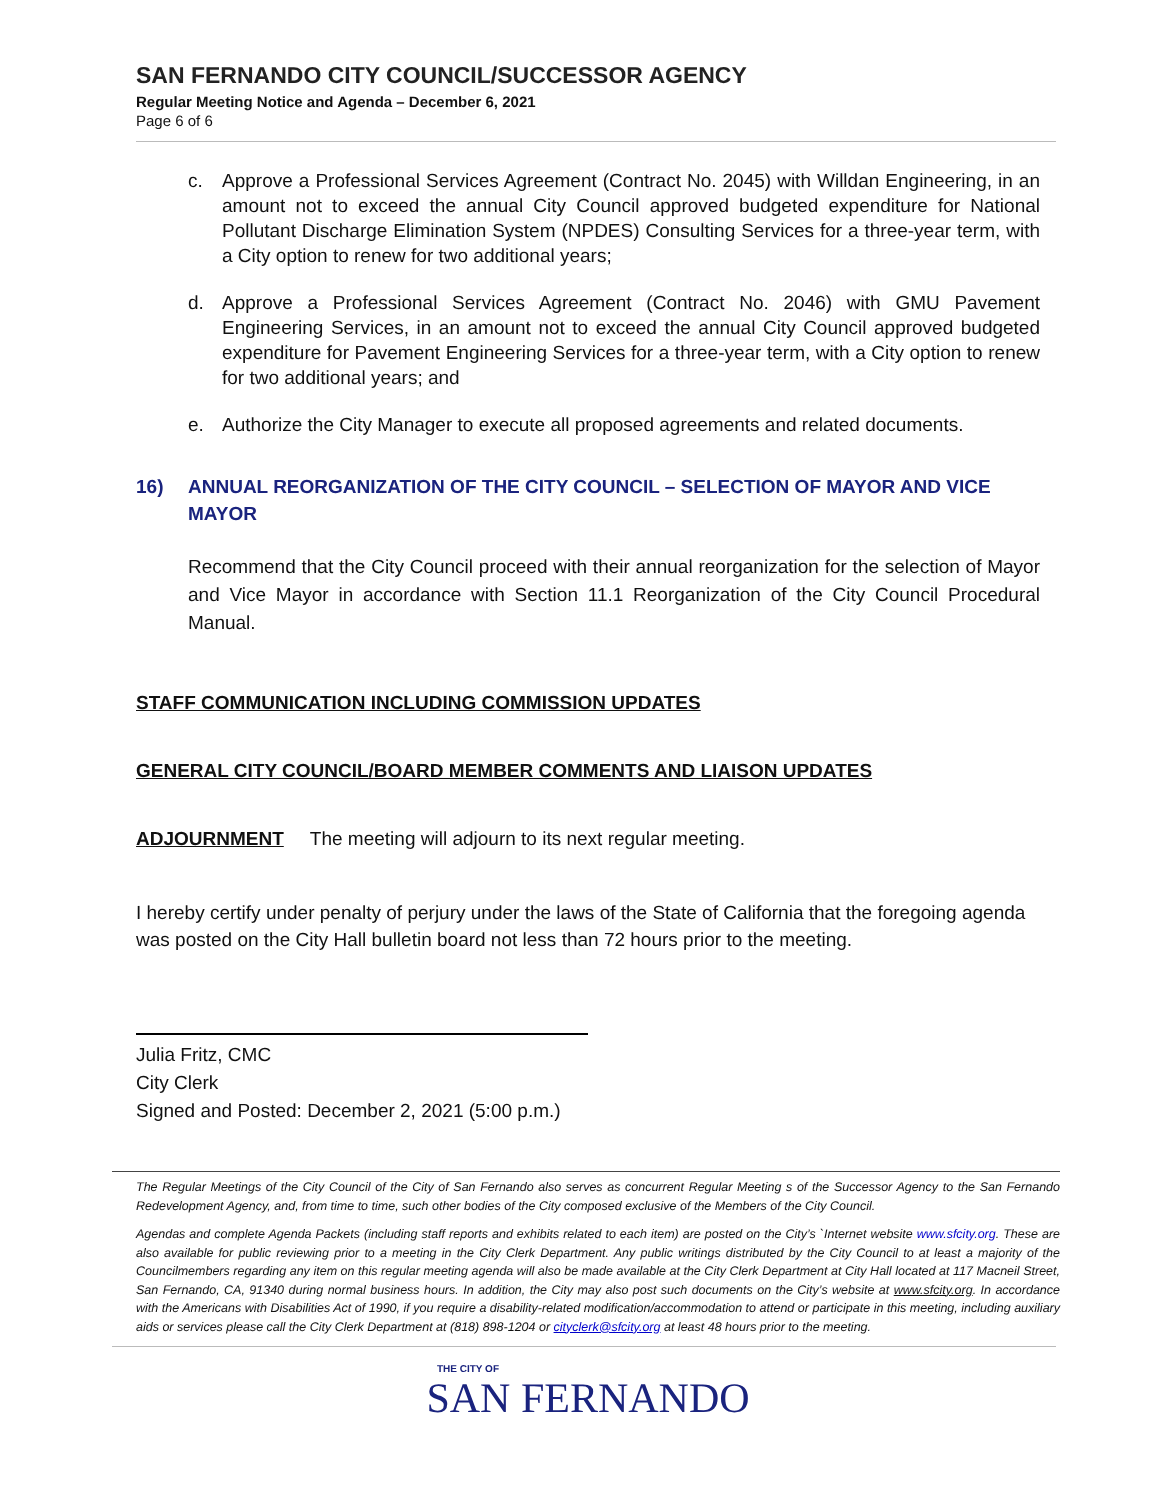SAN FERNANDO CITY COUNCIL/SUCCESSOR AGENCY
Regular Meeting Notice and Agenda – December 6, 2021
Page 6 of 6
c. Approve a Professional Services Agreement (Contract No. 2045) with Willdan Engineering, in an amount not to exceed the annual City Council approved budgeted expenditure for National Pollutant Discharge Elimination System (NPDES) Consulting Services for a three-year term, with a City option to renew for two additional years;
d. Approve a Professional Services Agreement (Contract No. 2046) with GMU Pavement Engineering Services, in an amount not to exceed the annual City Council approved budgeted expenditure for Pavement Engineering Services for a three-year term, with a City option to renew for two additional years; and
e. Authorize the City Manager to execute all proposed agreements and related documents.
16) ANNUAL REORGANIZATION OF THE CITY COUNCIL – SELECTION OF MAYOR AND VICE MAYOR
Recommend that the City Council proceed with their annual reorganization for the selection of Mayor and Vice Mayor in accordance with Section 11.1 Reorganization of the City Council Procedural Manual.
STAFF COMMUNICATION INCLUDING COMMISSION UPDATES
GENERAL CITY COUNCIL/BOARD MEMBER COMMENTS AND LIAISON UPDATES
ADJOURNMENT The meeting will adjourn to its next regular meeting.
I hereby certify under penalty of perjury under the laws of the State of California that the foregoing agenda was posted on the City Hall bulletin board not less than 72 hours prior to the meeting.
Julia Fritz, CMC
City Clerk
Signed and Posted: December 2, 2021 (5:00 p.m.)
The Regular Meetings of the City Council of the City of San Fernando also serves as concurrent Regular Meeting s of the Successor Agency to the San Fernando Redevelopment Agency, and, from time to time, such other bodies of the City composed exclusive of the Members of the City Council.
Agendas and complete Agenda Packets (including staff reports and exhibits related to each item) are posted on the City’s `Internet website www.sfcity.org. These are also available for public reviewing prior to a meeting in the City Clerk Department. Any public writings distributed by the City Council to at least a majority of the Councilmembers regarding any item on this regular meeting agenda will also be made available at the City Clerk Department at City Hall located at 117 Macneil Street, San Fernando, CA, 91340 during normal business hours. In addition, the City may also post such documents on the City’s website at www.sfcity.org. In accordance with the Americans with Disabilities Act of 1990, if you require a disability-related modification/accommodation to attend or participate in this meeting, including auxiliary aids or services please call the City Clerk Department at (818) 898-1204 or cityclerk@sfcity.org at least 48 hours prior to the meeting.
THE CITY OF
SAN FERNANDO